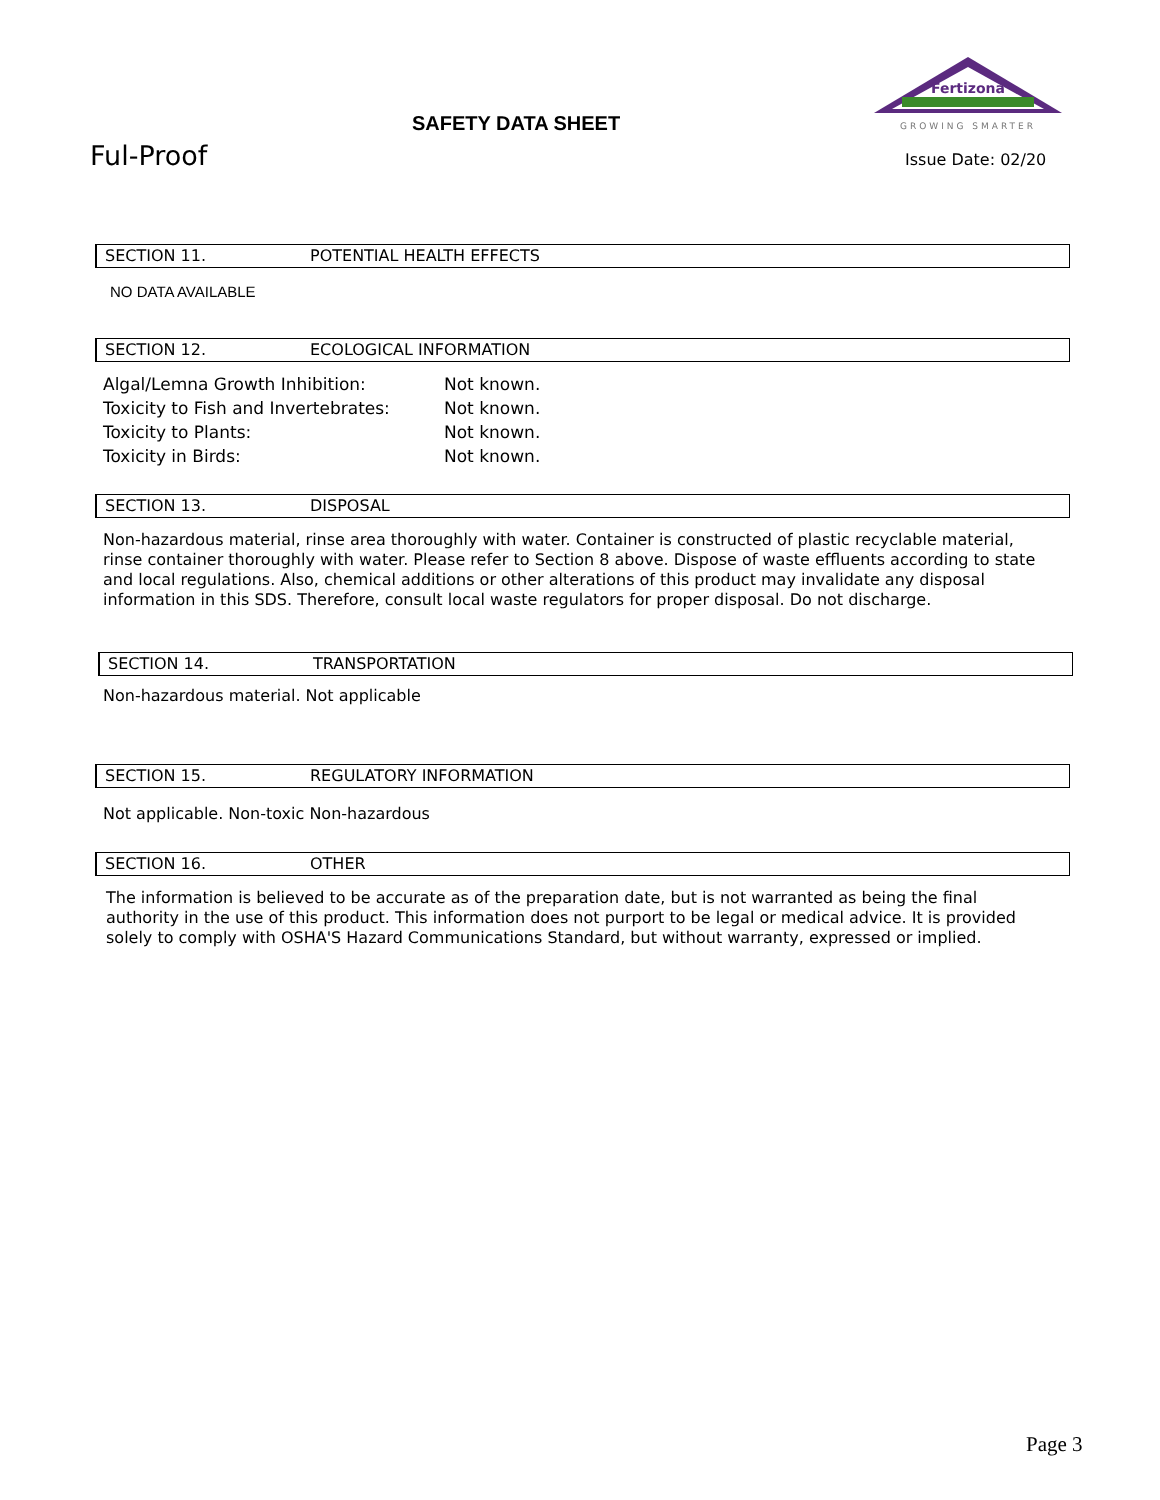SAFETY DATA SHEET
Fertizona
GROWING SMARTER
Ful-Proof Issue Date: 02/20
SECTION 11. POTENTIAL HEALTH EFFECTS
NO DATA AVAILABLE
SECTION 12. ECOLOGICAL INFORMATION
Algal/Lemna Growth Inhibition: Not known.
Toxicity to Fish and Invertebrates: Not known.
Toxicity to Plants: Not known.
Toxicity in Birds: Not known.
SECTION 13. DISPOSAL
Non-hazardous material, rinse area thoroughly with water. Container is constructed of plastic recyclable material, rinse container thoroughly with water. Please refer to Section 8 above. Dispose of waste effluents according to state and local regulations. Also, chemical additions or other alterations of this product may invalidate any disposal information in this SDS. Therefore, consult local waste regulators for proper disposal. Do not discharge.
SECTION 14. TRANSPORTATION
Non-hazardous material. Not applicable
SECTION 15. REGULATORY INFORMATION
Not applicable. Non-toxic Non-hazardous
SECTION 16. OTHER
The information is believed to be accurate as of the preparation date, but is not warranted as being the final authority in the use of this product. This information does not purport to be legal or medical advice. It is provided solely to comply with OSHA'S Hazard Communications Standard, but without warranty, expressed or implied.
Page 3